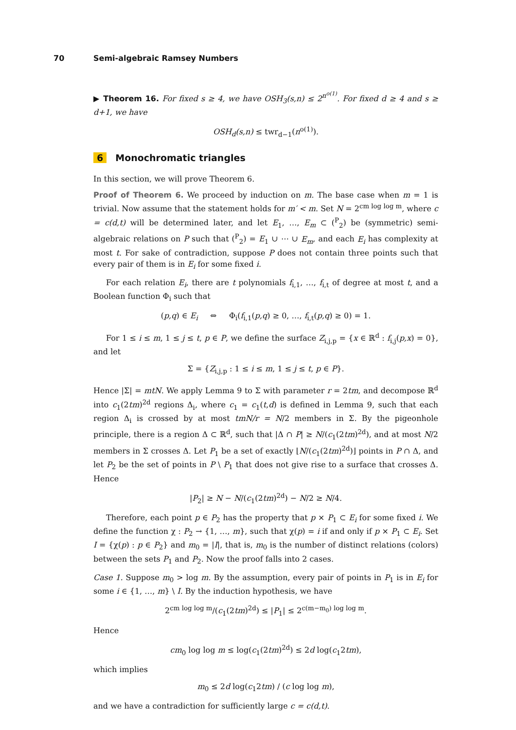70 Semi-algebraic Ramsey Numbers
▶ Theorem 16. For fixed s ≥ 4, we have OSH<sub>3</sub>(s,n) ≤ 2<sup>n<sup>o(1)</sup></sup>. For fixed d ≥ 4 and s ≥ d+1, we have
OSH<sub>d</sub>(s,n) ≤ twr<sub>d−1</sub>(n<sup>o(1)</sup>).
6 Monochromatic triangles
In this section, we will prove Theorem 6.
Proof of Theorem 6. We proceed by induction on m. The base case when m = 1 is trivial. Now assume that the statement holds for m′ < m. Set N = 2<sup>cm log log m</sup>, where c = c(d,t) will be determined later, and let E<sub>1</sub>, …, E<sub>m</sub> ⊂ (<sup>P</sup><sub>2</sub>) be (symmetric) semi-algebraic relations on P such that (<sup>P</sup><sub>2</sub>) = E<sub>1</sub> ∪ ⋯ ∪ E<sub>m</sub>, and each E<sub>i</sub> has complexity at most t. For sake of contradiction, suppose P does not contain three points such that every pair of them is in E<sub>i</sub> for some fixed i.
For each relation E<sub>i</sub>, there are t polynomials f<sub>i,1</sub>, …, f<sub>i,t</sub> of degree at most t, and a Boolean function Φ<sub>i</sub> such that
(p,q) ∈ E<sub>i</sub> ⇔ Φ<sub>i</sub>(f<sub>i,1</sub>(p,q) ≥ 0, …, f<sub>i,t</sub>(p,q) ≥ 0) = 1.
For 1 ≤ i ≤ m, 1 ≤ j ≤ t, p ∈ P, we define the surface Z<sub>i,j,p</sub> = {x ∈ ℝ<sup>d</sup> : f<sub>i,j</sub>(p,x) = 0}, and let
Σ = {Z<sub>i,j,p</sub> : 1 ≤ i ≤ m, 1 ≤ j ≤ t, p ∈ P}.
Hence |Σ| = mtN. We apply Lemma 9 to Σ with parameter r = 2tm, and decompose ℝ<sup>d</sup> into c<sub>1</sub>(2tm)<sup>2d</sup> regions Δ<sub>i</sub>, where c<sub>1</sub> = c<sub>1</sub>(t,d) is defined in Lemma 9, such that each region Δ<sub>i</sub> is crossed by at most tmN/r = N/2 members in Σ. By the pigeonhole principle, there is a region Δ ⊂ ℝ<sup>d</sup>, such that |Δ ∩ P| ≥ N/(c<sub>1</sub>(2tm)<sup>2d</sup>), and at most N/2 members in Σ crosses Δ. Let P<sub>1</sub> be a set of exactly ⌊N/(c<sub>1</sub>(2tm)<sup>2d</sup>)⌋ points in P ∩ Δ, and let P<sub>2</sub> be the set of points in P \ P<sub>1</sub> that does not give rise to a surface that crosses Δ. Hence
|P<sub>2</sub>| ≥ N − N/(c<sub>1</sub>(2tm)<sup>2d</sup>) − N/2 ≥ N/4.
Therefore, each point p ∈ P<sub>2</sub> has the property that p × P<sub>1</sub> ⊂ E<sub>i</sub> for some fixed i. We define the function χ : P<sub>2</sub> → {1, …, m}, such that χ(p) = i if and only if p × P<sub>1</sub> ⊂ E<sub>i</sub>. Set I = {χ(p) : p ∈ P<sub>2</sub>} and m<sub>0</sub> = |I|, that is, m<sub>0</sub> is the number of distinct relations (colors) between the sets P<sub>1</sub> and P<sub>2</sub>. Now the proof falls into 2 cases.
Case 1. Suppose m<sub>0</sub> > log m. By the assumption, every pair of points in P<sub>1</sub> is in E<sub>i</sub> for some i ∈ {1, …, m} \ I. By the induction hypothesis, we have
2<sup>cm log log m</sup>/(c<sub>1</sub>(2tm)<sup>2d</sup>) ≤ |P<sub>1</sub>| ≤ 2<sup>c(m−m<sub>0</sub>) log log m</sup>.
Hence
cm<sub>0</sub> log log m ≤ log(c<sub>1</sub>(2tm)<sup>2d</sup>) ≤ 2d log(c<sub>1</sub>2tm),
which implies
m<sub>0</sub> ≤ 2d log(c<sub>1</sub>2tm) / (c log log m),
and we have a contradiction for sufficiently large c = c(d,t).